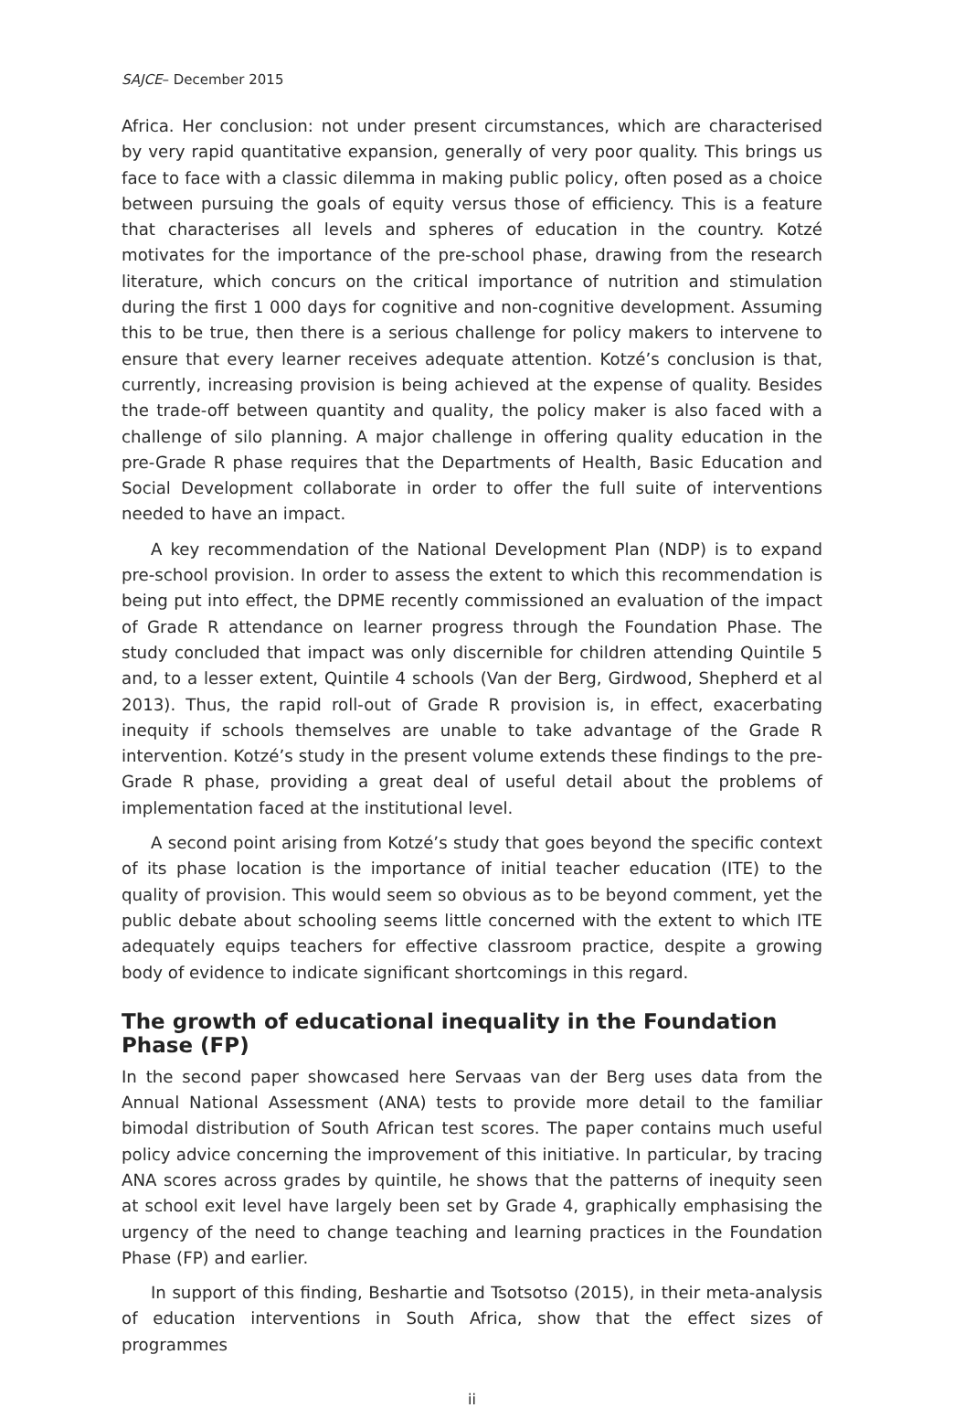SAJCE– December 2015
Africa. Her conclusion: not under present circumstances, which are characterised by very rapid quantitative expansion, generally of very poor quality. This brings us face to face with a classic dilemma in making public policy, often posed as a choice between pursuing the goals of equity versus those of efficiency. This is a feature that characterises all levels and spheres of education in the country. Kotzé motivates for the importance of the pre-school phase, drawing from the research literature, which concurs on the critical importance of nutrition and stimulation during the first 1 000 days for cognitive and non-cognitive development. Assuming this to be true, then there is a serious challenge for policy makers to intervene to ensure that every learner receives adequate attention. Kotzé’s conclusion is that, currently, increasing provision is being achieved at the expense of quality. Besides the trade-off between quantity and quality, the policy maker is also faced with a challenge of silo planning. A major challenge in offering quality education in the pre-Grade R phase requires that the Departments of Health, Basic Education and Social Development collaborate in order to offer the full suite of interventions needed to have an impact.
A key recommendation of the National Development Plan (NDP) is to expand pre-school provision. In order to assess the extent to which this recommendation is being put into effect, the DPME recently commissioned an evaluation of the impact of Grade R attendance on learner progress through the Foundation Phase. The study concluded that impact was only discernible for children attending Quintile 5 and, to a lesser extent, Quintile 4 schools (Van der Berg, Girdwood, Shepherd et al 2013). Thus, the rapid roll-out of Grade R provision is, in effect, exacerbating inequity if schools themselves are unable to take advantage of the Grade R intervention. Kotzé’s study in the present volume extends these findings to the pre-Grade R phase, providing a great deal of useful detail about the problems of implementation faced at the institutional level.
A second point arising from Kotzé’s study that goes beyond the specific context of its phase location is the importance of initial teacher education (ITE) to the quality of provision. This would seem so obvious as to be beyond comment, yet the public debate about schooling seems little concerned with the extent to which ITE adequately equips teachers for effective classroom practice, despite a growing body of evidence to indicate significant shortcomings in this regard.
The growth of educational inequality in the Foundation Phase (FP)
In the second paper showcased here Servaas van der Berg uses data from the Annual National Assessment (ANA) tests to provide more detail to the familiar bimodal distribution of South African test scores. The paper contains much useful policy advice concerning the improvement of this initiative. In particular, by tracing ANA scores across grades by quintile, he shows that the patterns of inequity seen at school exit level have largely been set by Grade 4, graphically emphasising the urgency of the need to change teaching and learning practices in the Foundation Phase (FP) and earlier.
In support of this finding, Beshartie and Tsotsotso (2015), in their meta-analysis of education interventions in South Africa, show that the effect sizes of programmes
ii